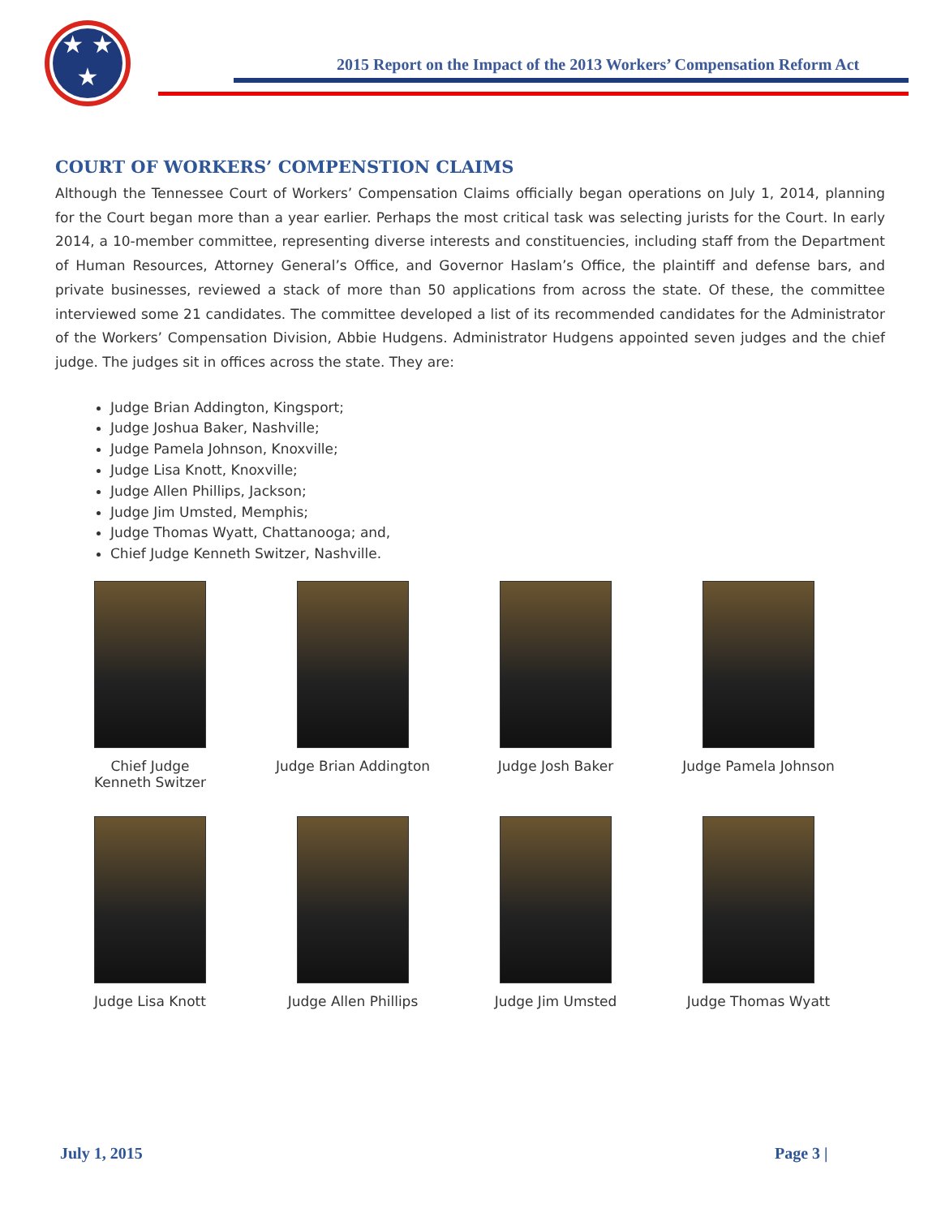★ ★
★
2015 Report on the Impact of the 2013 Workers’ Compensation Reform Act
COURT OF WORKERS’ COMPENSTION CLAIMS
Although the Tennessee Court of Workers’ Compensation Claims officially began operations on July 1, 2014, planning for the Court began more than a year earlier. Perhaps the most critical task was selecting jurists for the Court. In early 2014, a 10-member committee, representing diverse interests and constituencies, including staff from the Department of Human Resources, Attorney General’s Office, and Governor Haslam’s Office, the plaintiff and defense bars, and private businesses, reviewed a stack of more than 50 applications from across the state. Of these, the committee interviewed some 21 candidates. The committee developed a list of its recommended candidates for the Administrator of the Workers’ Compensation Division, Abbie Hudgens. Administrator Hudgens appointed seven judges and the chief judge. The judges sit in offices across the state. They are:
Judge Brian Addington, Kingsport;
Judge Joshua Baker, Nashville;
Judge Pamela Johnson, Knoxville;
Judge Lisa Knott, Knoxville;
Judge Allen Phillips, Jackson;
Judge Jim Umsted, Memphis;
Judge Thomas Wyatt, Chattanooga; and,
Chief Judge Kenneth Switzer, Nashville.
Chief Judge
Kenneth Switzer
Judge Brian Addington
Judge Josh Baker
Judge Pamela Johnson
Judge Lisa Knott
Judge Allen Phillips
Judge Jim Umsted
Judge Thomas Wyatt
July 1, 2015 Page 3 |